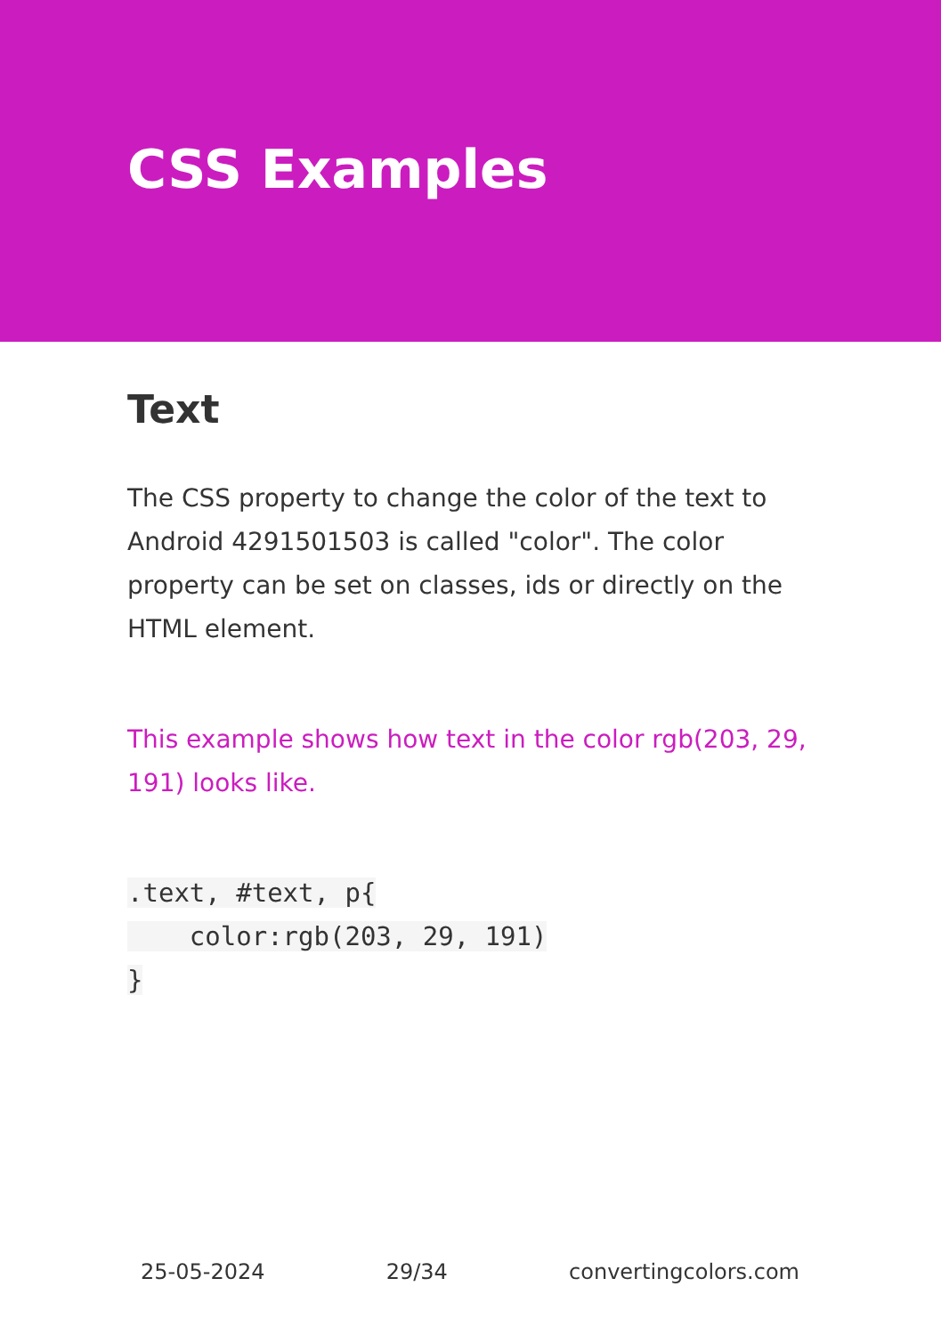CSS Examples
Text
The CSS property to change the color of the text to Android 4291501503 is called "color". The color property can be set on classes, ids or directly on the HTML element.
This example shows how text in the color rgb(203, 29, 191) looks like.
.text, #text, p{
    color:rgb(203, 29, 191)
}
25-05-2024 29/34 convertingcolors.com